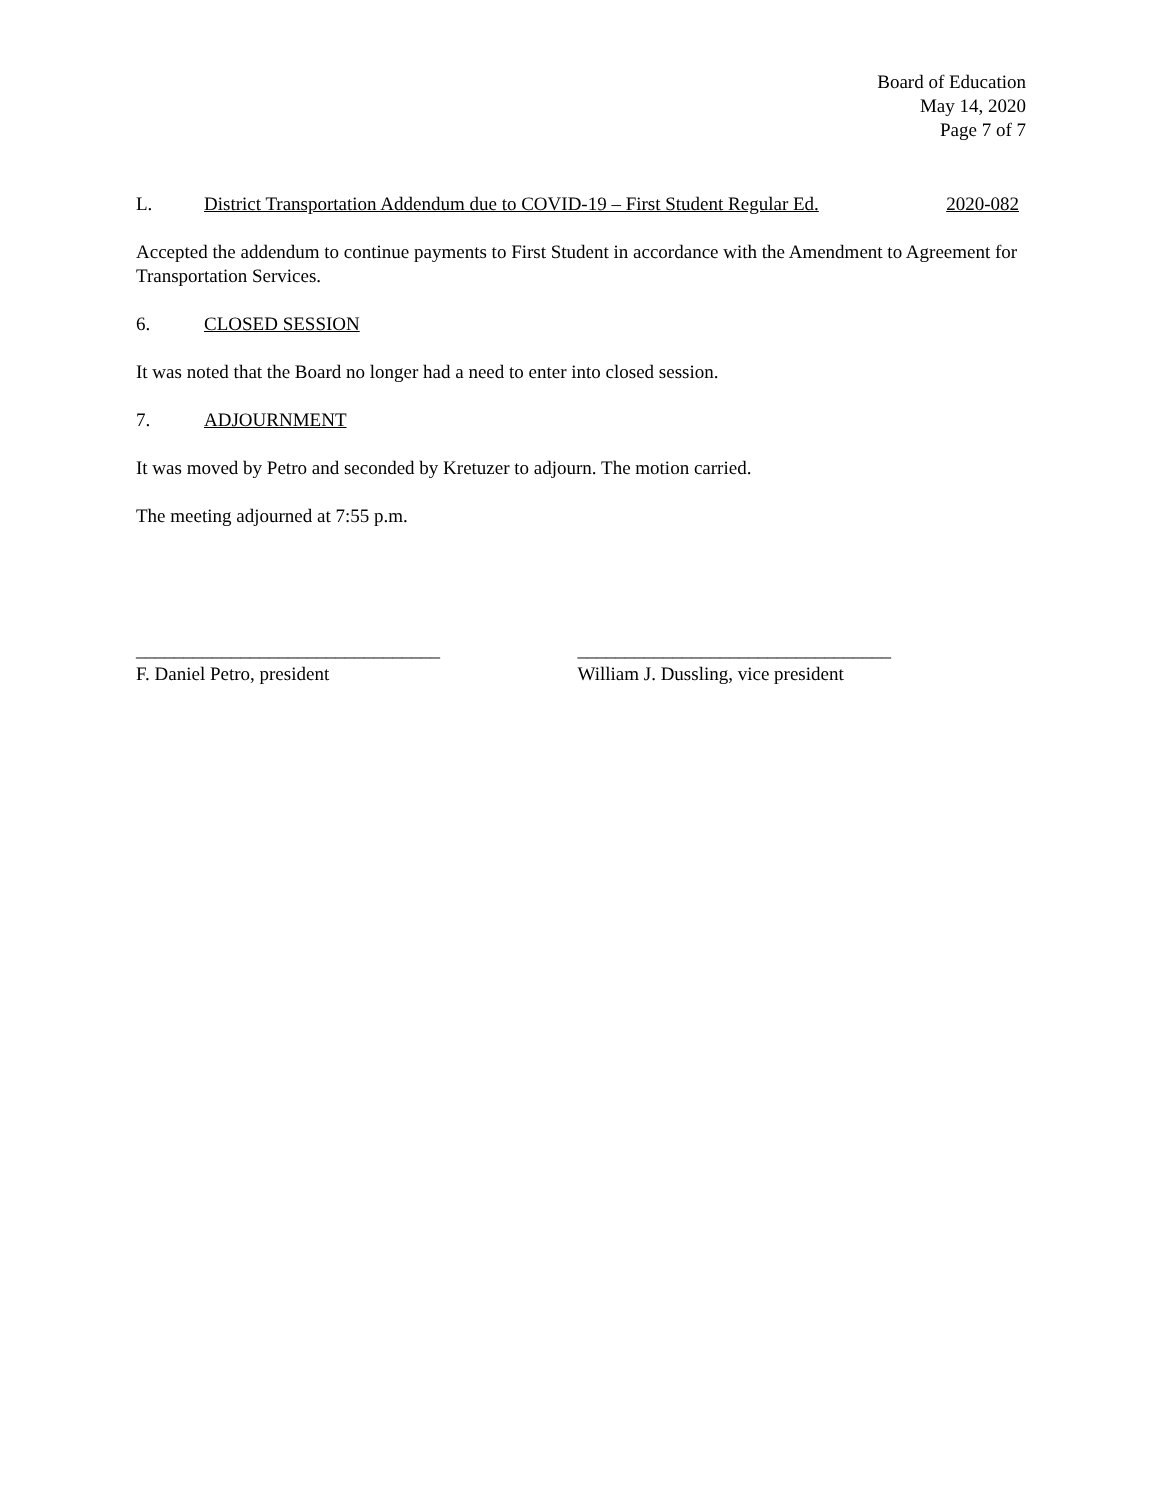Board of Education
May 14, 2020
Page 7 of 7
L. District Transportation Addendum due to COVID-19 – First Student Regular Ed. 2020-082
Accepted the addendum to continue payments to First Student in accordance with the Amendment to Agreement for Transportation Services.
6. CLOSED SESSION
It was noted that the Board no longer had a need to enter into closed session.
7. ADJOURNMENT
It was moved by Petro and seconded by Kretuzer to adjourn. The motion carried.
The meeting adjourned at 7:55 p.m.
________________________________
F. Daniel Petro, president
_________________________________
William J. Dussling, vice president